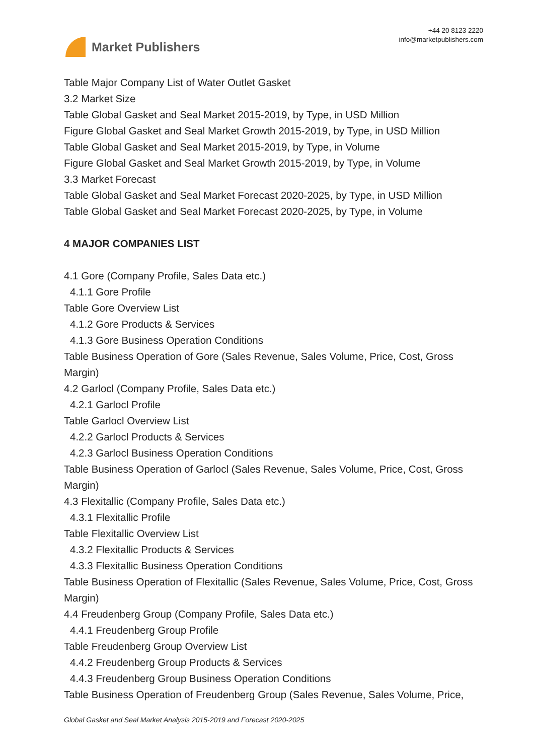Market Publishers
+44 20 8123 2220
info@marketpublishers.com
Table Major Company List of Water Outlet Gasket
3.2 Market Size
Table Global Gasket and Seal Market 2015-2019, by Type, in USD Million
Figure Global Gasket and Seal Market Growth 2015-2019, by Type, in USD Million
Table Global Gasket and Seal Market 2015-2019, by Type, in Volume
Figure Global Gasket and Seal Market Growth 2015-2019, by Type, in Volume
3.3 Market Forecast
Table Global Gasket and Seal Market Forecast 2020-2025, by Type, in USD Million
Table Global Gasket and Seal Market Forecast 2020-2025, by Type, in Volume
4 MAJOR COMPANIES LIST
4.1 Gore (Company Profile, Sales Data etc.)
4.1.1 Gore Profile
Table Gore Overview List
4.1.2 Gore Products & Services
4.1.3 Gore Business Operation Conditions
Table Business Operation of Gore (Sales Revenue, Sales Volume, Price, Cost, Gross Margin)
4.2 Garlocl (Company Profile, Sales Data etc.)
4.2.1 Garlocl Profile
Table Garlocl Overview List
4.2.2 Garlocl Products & Services
4.2.3 Garlocl Business Operation Conditions
Table Business Operation of Garlocl (Sales Revenue, Sales Volume, Price, Cost, Gross Margin)
4.3 Flexitallic (Company Profile, Sales Data etc.)
4.3.1 Flexitallic Profile
Table Flexitallic Overview List
4.3.2 Flexitallic Products & Services
4.3.3 Flexitallic Business Operation Conditions
Table Business Operation of Flexitallic (Sales Revenue, Sales Volume, Price, Cost, Gross Margin)
4.4 Freudenberg Group (Company Profile, Sales Data etc.)
4.4.1 Freudenberg Group Profile
Table Freudenberg Group Overview List
4.4.2 Freudenberg Group Products & Services
4.4.3 Freudenberg Group Business Operation Conditions
Table Business Operation of Freudenberg Group (Sales Revenue, Sales Volume, Price,
Global Gasket and Seal Market Analysis 2015-2019 and Forecast 2020-2025